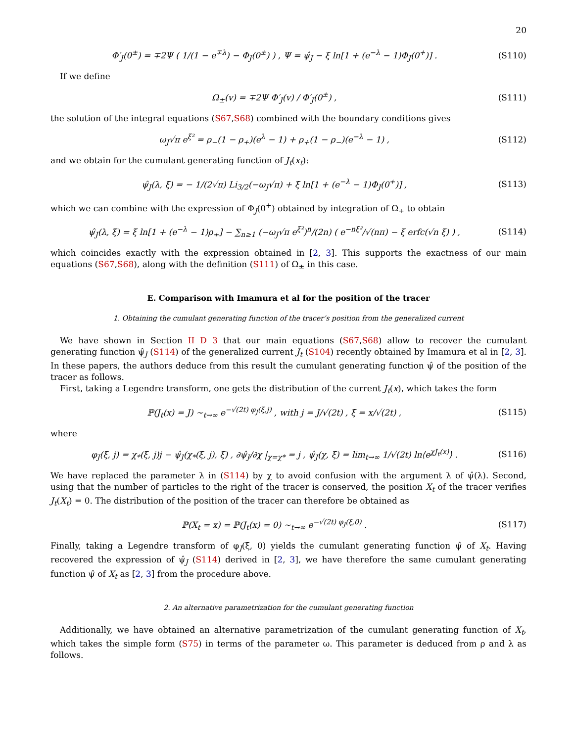20
Φ′<sub>J</sub>(0<sup>±</sup>) = ∓2Ψ ( 1/(1 − e<sup>∓λ</sup>) − Φ<sub>J</sub>(0<sup>±</sup>) ) , Ψ = ψ̂<sub>J</sub> − ξ ln[1 + (e<sup>−λ</sup> − 1)Φ<sub>J</sub>(0<sup>+</sup>)] . (S110)
If we define
Ω<sub>±</sub>(v) = ∓2Ψ Φ′<sub>J</sub>(v) / Φ′<sub>J</sub>(0<sup>±</sup>) , (S111)
the solution of the integral equations (S67,S68) combined with the boundary conditions gives
ω<sub>J</sub>√π e<sup>ξ²</sup> = ρ<sub>−</sub>(1 − ρ<sub>+</sub>)(e<sup>λ</sup> − 1) + ρ<sub>+</sub>(1 − ρ<sub>−</sub>)(e<sup>−λ</sup> − 1) , (S112)
and we obtain for the cumulant generating function of J<sub>t</sub>(x<sub>t</sub>):
ψ̂<sub>J</sub>(λ, ξ) = − 1/(2√π) Li<sub>3/2</sub>(−ω<sub>J</sub>√π) + ξ ln[1 + (e<sup>−λ</sup> − 1)Φ<sub>J</sub>(0<sup>+</sup>)] , (S113)
which we can combine with the expression of Φ<sub>J</sub>(0<sup>+</sup>) obtained by integration of Ω<sub>+</sub> to obtain
ψ̂<sub>J</sub>(λ, ξ) = ξ ln[1 + (e<sup>−λ</sup> − 1)ρ<sub>+</sub>] − ∑<sub>n≥1</sub> (−ω<sub>J</sub>√π e<sup>ξ²</sup>)<sup>n</sup>/(2n) ( e<sup>−nξ²</sup>/√(nπ) − ξ erfc(√n ξ) ) , (S114)
which coincides exactly with the expression obtained in [2, 3]. This supports the exactness of our main equations (S67,S68), along with the definition (S111) of Ω<sub>±</sub> in this case.
E. Comparison with Imamura et al for the position of the tracer
1. Obtaining the cumulant generating function of the tracer’s position from the generalized current
We have shown in Section II D 3 that our main equations (S67,S68) allow to recover the cumulant generating function ψ̂<sub>J</sub> (S114) of the generalized current J<sub>t</sub> (S104) recently obtained by Imamura et al in [2, 3]. In these papers, the authors deduce from this result the cumulant generating function ψ̂ of the position of the tracer as follows.
First, taking a Legendre transform, one gets the distribution of the current J<sub>t</sub>(x), which takes the form
ℙ(J<sub>t</sub>(x) = J) ∼<sub>t→∞</sub> e<sup>−√(2t) φ<sub>J</sub>(ξ,j)</sup> , with j = J/√(2t) , ξ = x/√(2t) , (S115)
where
φ<sub>J</sub>(ξ, j) = χ<sub>*</sub>(ξ, j)j − ψ̂<sub>J</sub>(χ<sub>*</sub>(ξ, j), ξ) , ∂ψ̂<sub>J</sub>/∂χ |<sub>χ=χ*</sub> = j , ψ̂<sub>J</sub>(χ, ξ) = lim<sub>t→∞</sub> 1/√(2t) ln⟨e<sup>χJ<sub>t</sub>(x)</sup>⟩ . (S116)
We have replaced the parameter λ in (S114) by χ to avoid confusion with the argument λ of ψ̂(λ). Second, using that the number of particles to the right of the tracer is conserved, the position X<sub>t</sub> of the tracer verifies J<sub>t</sub>(X<sub>t</sub>) = 0. The distribution of the position of the tracer can therefore be obtained as
ℙ(X<sub>t</sub> = x) = ℙ(J<sub>t</sub>(x) = 0) ∼<sub>t→∞</sub> e<sup>−√(2t) φ<sub>J</sub>(ξ,0)</sup> . (S117)
Finally, taking a Legendre transform of φ<sub>J</sub>(ξ, 0) yields the cumulant generating function ψ̂ of X<sub>t</sub>. Having recovered the expression of ψ̂<sub>J</sub> (S114) derived in [2, 3], we have therefore the same cumulant generating function ψ̂ of X<sub>t</sub> as [2, 3] from the procedure above.
2. An alternative parametrization for the cumulant generating function
Additionally, we have obtained an alternative parametrization of the cumulant generating function of X<sub>t</sub>, which takes the simple form (S75) in terms of the parameter ω. This parameter is deduced from ρ and λ as follows.